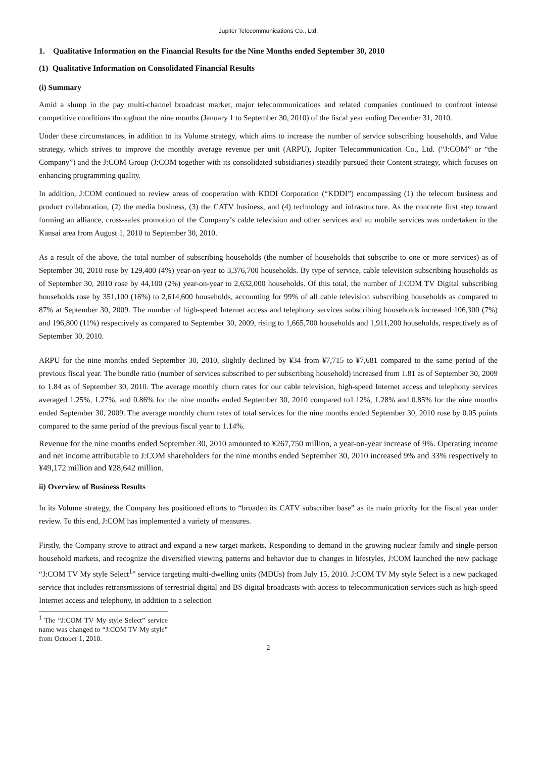Jupiter Telecommunications Co., Ltd.
1. Qualitative Information on the Financial Results for the Nine Months ended September 30, 2010
(1) Qualitative Information on Consolidated Financial Results
(i) Summary
Amid a slump in the pay multi-channel broadcast market, major telecommunications and related companies continued to confront intense competitive conditions throughout the nine months (January 1 to September 30, 2010) of the fiscal year ending December 31, 2010.
Under these circumstances, in addition to its Volume strategy, which aims to increase the number of service subscribing households, and Value strategy, which strives to improve the monthly average revenue per unit (ARPU), Jupiter Telecommunication Co., Ltd. (“J:COM” or “the Company”) and the J:COM Group (J:COM together with its consolidated subsidiaries) steadily pursued their Content strategy, which focuses on enhancing programming quality.
In addition, J:COM continued to review areas of cooperation with KDDI Corporation (“KDDI”) encompassing (1) the telecom business and product collaboration, (2) the media business, (3) the CATV business, and (4) technology and infrastructure. As the concrete first step toward forming an alliance, cross-sales promotion of the Company’s cable television and other services and au mobile services was undertaken in the Kansai area from August 1, 2010 to September 30, 2010.
As a result of the above, the total number of subscribing households (the number of households that subscribe to one or more services) as of September 30, 2010 rose by 129,400 (4%) year-on-year to 3,376,700 households. By type of service, cable television subscribing households as of September 30, 2010 rose by 44,100 (2%) year-on-year to 2,632,000 households. Of this total, the number of J:COM TV Digital subscribing households rose by 351,100 (16%) to 2,614,600 households, accounting for 99% of all cable television subscribing households as compared to 87% at September 30, 2009. The number of high-speed Internet access and telephony services subscribing households increased 106,300 (7%) and 196,800 (11%) respectively as compared to September 30, 2009, rising to 1,665,700 households and 1,911,200 households, respectively as of September 30, 2010.
ARPU for the nine months ended September 30, 2010, slightly declined by ¥34 from ¥7,715 to ¥7,681 compared to the same period of the previous fiscal year. The bundle ratio (number of services subscribed to per subscribing household) increased from 1.81 as of September 30, 2009 to 1.84 as of September 30, 2010. The average monthly churn rates for our cable television, high-speed Internet access and telephony services averaged 1.25%, 1.27%, and 0.86% for the nine months ended September 30, 2010 compared to1.12%, 1.28% and 0.85% for the nine months ended September 30, 2009. The average monthly churn rates of total services for the nine months ended September 30, 2010 rose by 0.05 points compared to the same period of the previous fiscal year to 1.14%.
Revenue for the nine months ended September 30, 2010 amounted to ¥267,750 million, a year-on-year increase of 9%. Operating income and net income attributable to J:COM shareholders for the nine months ended September 30, 2010 increased 9% and 33% respectively to ¥49,172 million and ¥28,642 million.
ii) Overview of Business Results
In its Volume strategy, the Company has positioned efforts to “broaden its CATV subscriber base” as its main priority for the fiscal year under review. To this end, J:COM has implemented a variety of measures.
Firstly, the Company strove to attract and expand a new target markets. Responding to demand in the growing nuclear family and single-person household markets, and recognize the diversified viewing patterns and behavior due to changes in lifestyles, J:COM launched the new package “J:COM TV My style Select<sup>1</sup>” service targeting multi-dwelling units (MDUs) from July 15, 2010. J:COM TV My style Select is a new packaged service that includes retransmissions of terrestrial digital and BS digital broadcasts with access to telecommunication services such as high-speed Internet access and telephony, in addition to a selection
<sup>1</sup> The “J:COM TV My style Select” service name was changed to “J:COM TV My style” from October 1, 2010.
2